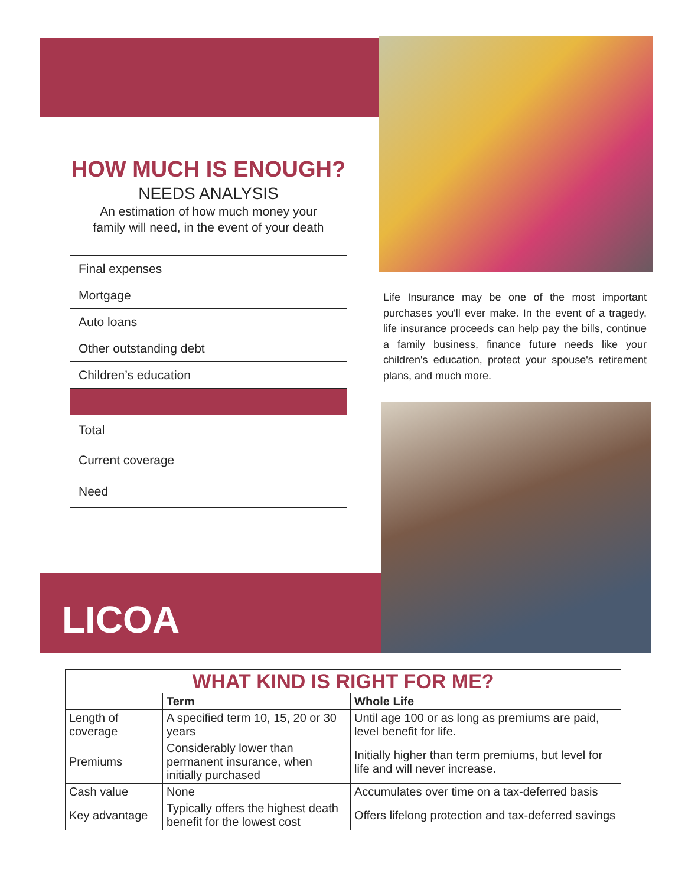HOW MUCH IS ENOUGH?
NEEDS ANALYSIS
An estimation of how much money your
family will need, in the event of your death
| Final expenses | |
| Mortgage | |
| Auto loans | |
| Other outstanding debt | |
| Children’s education | |
| Total | |
| Current coverage | |
| Need | |
Life Insurance may be one of the most important purchases you'll ever make. In the event of a tragedy, life insurance proceeds can help pay the bills, continue a family business, finance future needs like your children's education, protect your spouse's retirement plans, and much more.
LICOA
WHAT KIND IS RIGHT FOR ME?
| | Term | Whole Life |
| --- | --- | --- |
| Length of coverage | A specified term 10, 15, 20 or 30 years | Until age 100 or as long as premiums are paid, level benefit for life. |
| Premiums | Considerably lower than permanent insurance, when initially purchased | Initially higher than term premiums, but level for life and will never increase. |
| Cash value | None | Accumulates over time on a tax-deferred basis |
| Key advantage | Typically offers the highest death benefit for the lowest cost | Offers lifelong protection and tax-deferred savings |